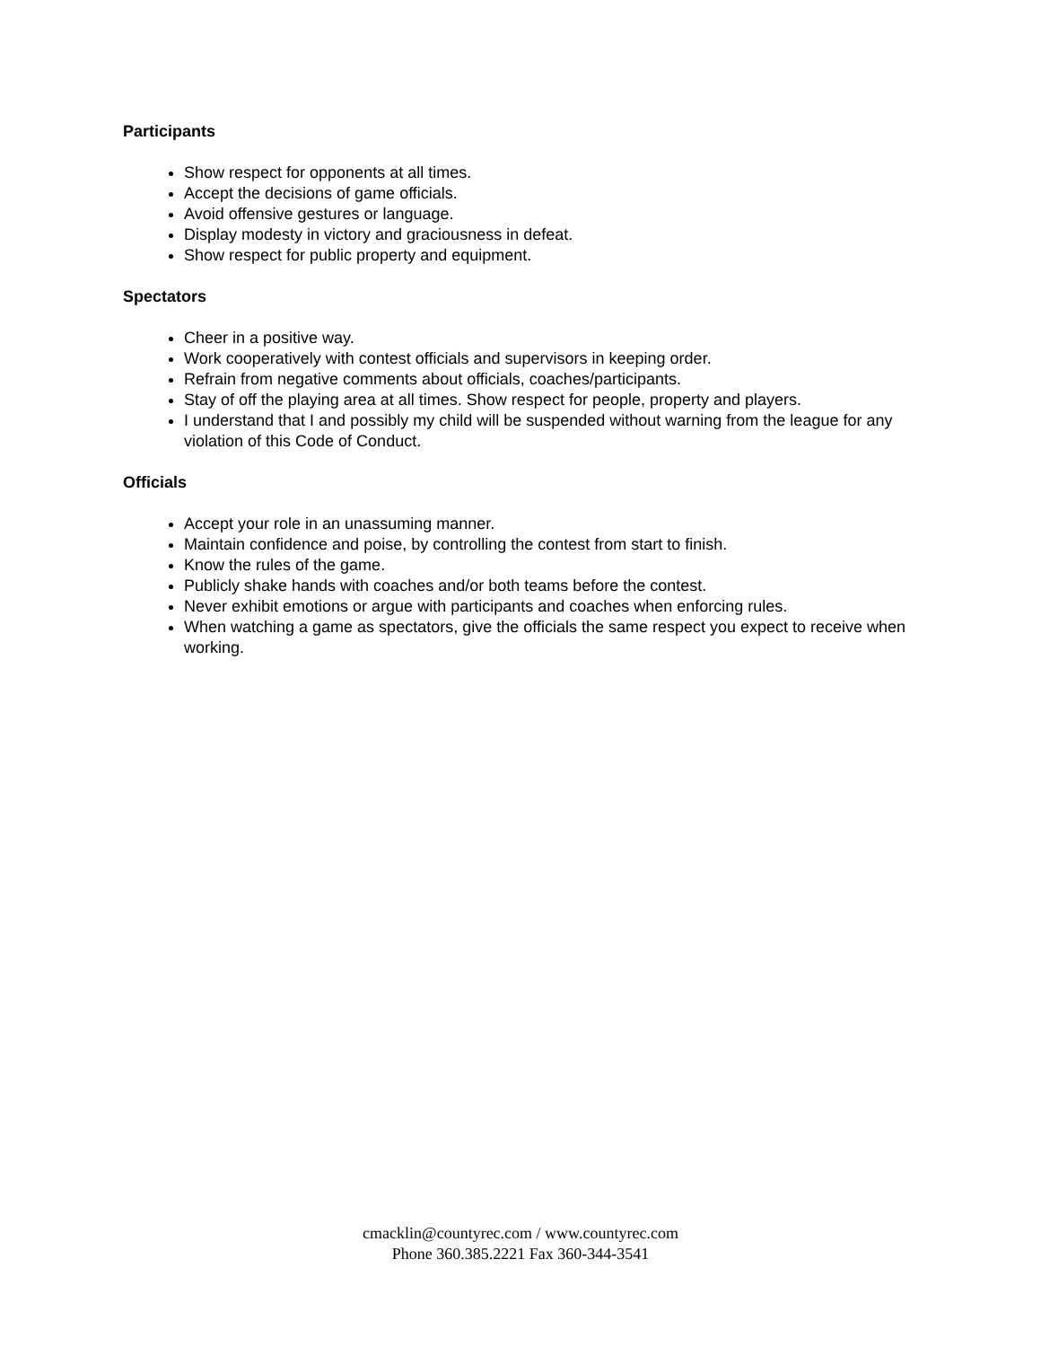Participants
Show respect for opponents at all times.
Accept the decisions of game officials.
Avoid offensive gestures or language.
Display modesty in victory and graciousness in defeat.
Show respect for public property and equipment.
Spectators
Cheer in a positive way.
Work cooperatively with contest officials and supervisors in keeping order.
Refrain from negative comments about officials, coaches/participants.
Stay of off the playing area at all times. Show respect for people, property and players.
I understand that I and possibly my child will be suspended without warning from the league for any violation of this Code of Conduct.
Officials
Accept your role in an unassuming manner.
Maintain confidence and poise, by controlling the contest from start to finish.
Know the rules of the game.
Publicly shake hands with coaches and/or both teams before the contest.
Never exhibit emotions or argue with participants and coaches when enforcing rules.
When watching a game as spectators, give the officials the same respect you expect to receive when working.
cmacklin@countyrec.com / www.countyrec.com
Phone 360.385.2221 Fax 360-344-3541